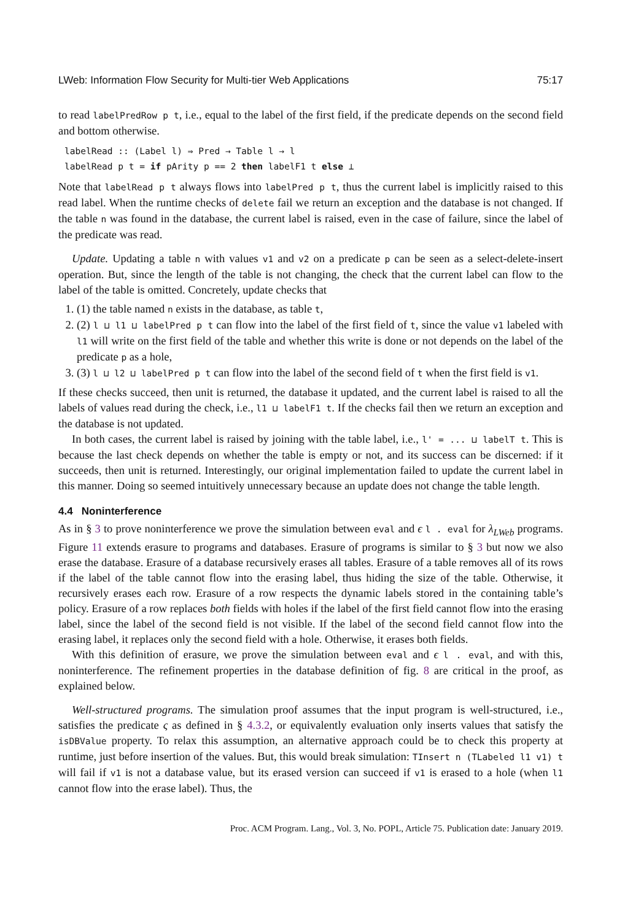LWeb: Information Flow Security for Multi-tier Web Applications 75:17
to read labelPredRow p t, i.e., equal to the label of the first field, if the predicate depends on the second field and bottom otherwise.
labelRead :: (Label l) ⇒ Pred → Table l → l
labelRead p t = if pArity p == 2 then labelF1 t else ⊥
Note that labelRead p t always flows into labelPred p t, thus the current label is implicitly raised to this read label. When the runtime checks of delete fail we return an exception and the database is not changed. If the table n was found in the database, the current label is raised, even in the case of failure, since the label of the predicate was read.
Update. Updating a table n with values v1 and v2 on a predicate p can be seen as a select-delete-insert operation. But, since the length of the table is not changing, the check that the current label can flow to the label of the table is omitted. Concretely, update checks that
1. (1) the table named n exists in the database, as table t,
2. (2) l ⊔ l1 ⊔ labelPred p t can flow into the label of the first field of t, since the value v1 labeled with l1 will write on the first field of the table and whether this write is done or not depends on the label of the predicate p as a hole,
3. (3) l ⊔ l2 ⊔ labelPred p t can flow into the label of the second field of t when the first field is v1.
If these checks succeed, then unit is returned, the database it updated, and the current label is raised to all the labels of values read during the check, i.e., l1 ⊔ labelF1 t. If the checks fail then we return an exception and the database is not updated.
In both cases, the current label is raised by joining with the table label, i.e., l' = ... ⊔ labelT t. This is because the last check depends on whether the table is empty or not, and its success can be discerned: if it succeeds, then unit is returned. Interestingly, our original implementation failed to update the current label in this manner. Doing so seemed intuitively unnecessary because an update does not change the table length.
4.4 Noninterference
As in § 3 to prove noninterference we prove the simulation between eval and ϵ l . eval for λ<sub>LWeb</sub> programs. Figure 11 extends erasure to programs and databases. Erasure of programs is similar to § 3 but now we also erase the database. Erasure of a database recursively erases all tables. Erasure of a table removes all of its rows if the label of the table cannot flow into the erasing label, thus hiding the size of the table. Otherwise, it recursively erases each row. Erasure of a row respects the dynamic labels stored in the containing table’s policy. Erasure of a row replaces both fields with holes if the label of the first field cannot flow into the erasing label, since the label of the second field is not visible. If the label of the second field cannot flow into the erasing label, it replaces only the second field with a hole. Otherwise, it erases both fields.
With this definition of erasure, we prove the simulation between eval and ϵ l . eval, and with this, noninterference. The refinement properties in the database definition of fig. 8 are critical in the proof, as explained below.
Well-structured programs. The simulation proof assumes that the input program is well-structured, i.e., satisfies the predicate ς as defined in § 4.3.2, or equivalently evaluation only inserts values that satisfy the isDBValue property. To relax this assumption, an alternative approach could be to check this property at runtime, just before insertion of the values. But, this would break simulation: TInsert n (TLabeled l1 v1) t will fail if v1 is not a database value, but its erased version can succeed if v1 is erased to a hole (when l1 cannot flow into the erase label). Thus, the
Proc. ACM Program. Lang., Vol. 3, No. POPL, Article 75. Publication date: January 2019.